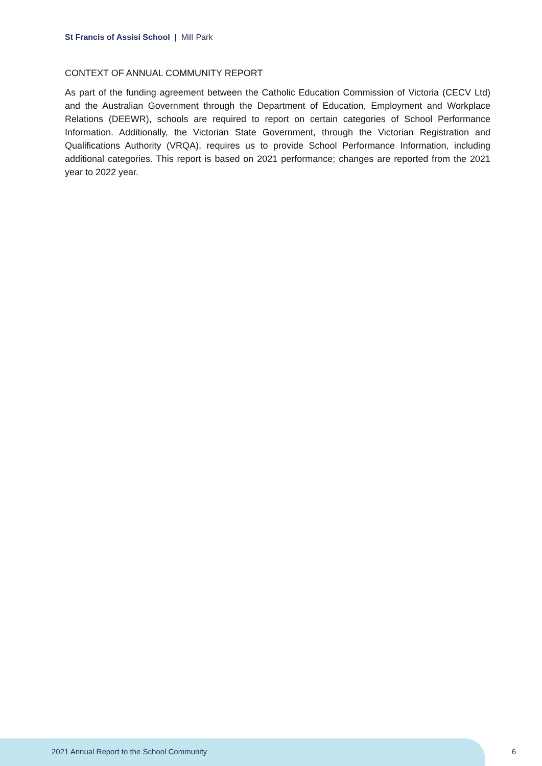St Francis of Assisi School | Mill Park
CONTEXT OF ANNUAL COMMUNITY REPORT
As part of the funding agreement between the Catholic Education Commission of Victoria (CECV Ltd) and the Australian Government through the Department of Education, Employment and Workplace Relations (DEEWR), schools are required to report on certain categories of School Performance Information. Additionally, the Victorian State Government, through the Victorian Registration and Qualifications Authority (VRQA), requires us to provide School Performance Information, including additional categories. This report is based on 2021 performance; changes are reported from the 2021 year to 2022 year.
2021 Annual Report to the School Community
6